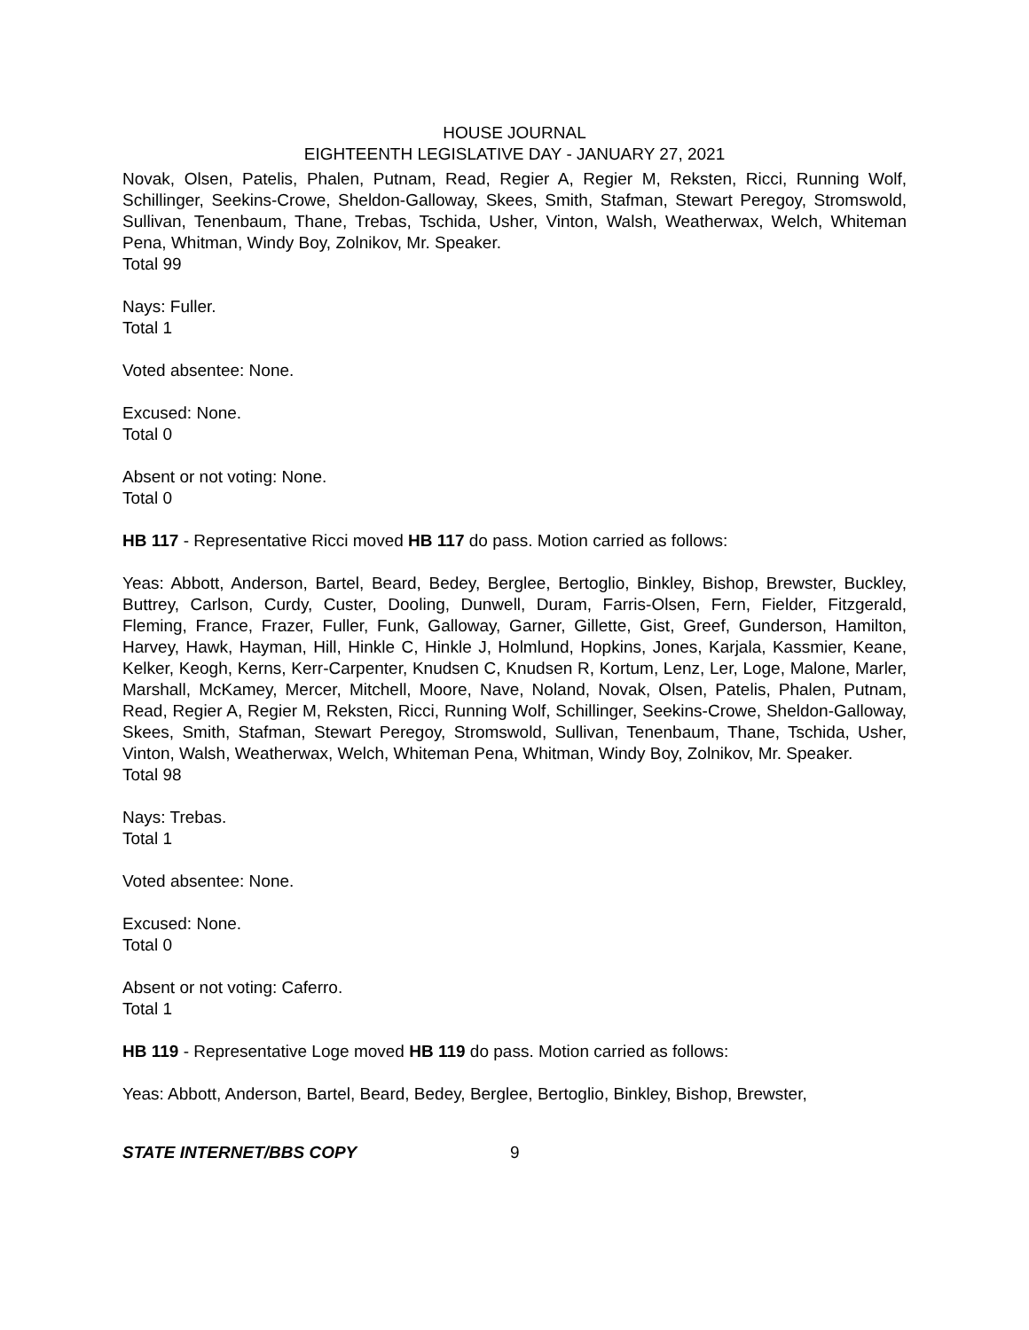HOUSE JOURNAL
EIGHTEENTH LEGISLATIVE DAY - JANUARY 27, 2021
Novak, Olsen, Patelis, Phalen, Putnam, Read, Regier A, Regier M, Reksten, Ricci, Running Wolf, Schillinger, Seekins-Crowe, Sheldon-Galloway, Skees, Smith, Stafman, Stewart Peregoy, Stromswold, Sullivan, Tenenbaum, Thane, Trebas, Tschida, Usher, Vinton, Walsh, Weatherwax, Welch, Whiteman Pena, Whitman, Windy Boy, Zolnikov, Mr. Speaker.
Total 99
Nays: Fuller.
Total 1
Voted absentee: None.
Excused: None.
Total 0
Absent or not voting: None.
Total 0
HB 117 - Representative Ricci moved HB 117 do pass. Motion carried as follows:
Yeas: Abbott, Anderson, Bartel, Beard, Bedey, Berglee, Bertoglio, Binkley, Bishop, Brewster, Buckley, Buttrey, Carlson, Curdy, Custer, Dooling, Dunwell, Duram, Farris-Olsen, Fern, Fielder, Fitzgerald, Fleming, France, Frazer, Fuller, Funk, Galloway, Garner, Gillette, Gist, Greef, Gunderson, Hamilton, Harvey, Hawk, Hayman, Hill, Hinkle C, Hinkle J, Holmlund, Hopkins, Jones, Karjala, Kassmier, Keane, Kelker, Keogh, Kerns, Kerr-Carpenter, Knudsen C, Knudsen R, Kortum, Lenz, Ler, Loge, Malone, Marler, Marshall, McKamey, Mercer, Mitchell, Moore, Nave, Noland, Novak, Olsen, Patelis, Phalen, Putnam, Read, Regier A, Regier M, Reksten, Ricci, Running Wolf, Schillinger, Seekins-Crowe, Sheldon-Galloway, Skees, Smith, Stafman, Stewart Peregoy, Stromswold, Sullivan, Tenenbaum, Thane, Tschida, Usher, Vinton, Walsh, Weatherwax, Welch, Whiteman Pena, Whitman, Windy Boy, Zolnikov, Mr. Speaker.
Total 98
Nays: Trebas.
Total 1
Voted absentee: None.
Excused: None.
Total 0
Absent or not voting: Caferro.
Total 1
HB 119 - Representative Loge moved HB 119 do pass. Motion carried as follows:
Yeas: Abbott, Anderson, Bartel, Beard, Bedey, Berglee, Bertoglio, Binkley, Bishop, Brewster,
STATE INTERNET/BBS COPY 9